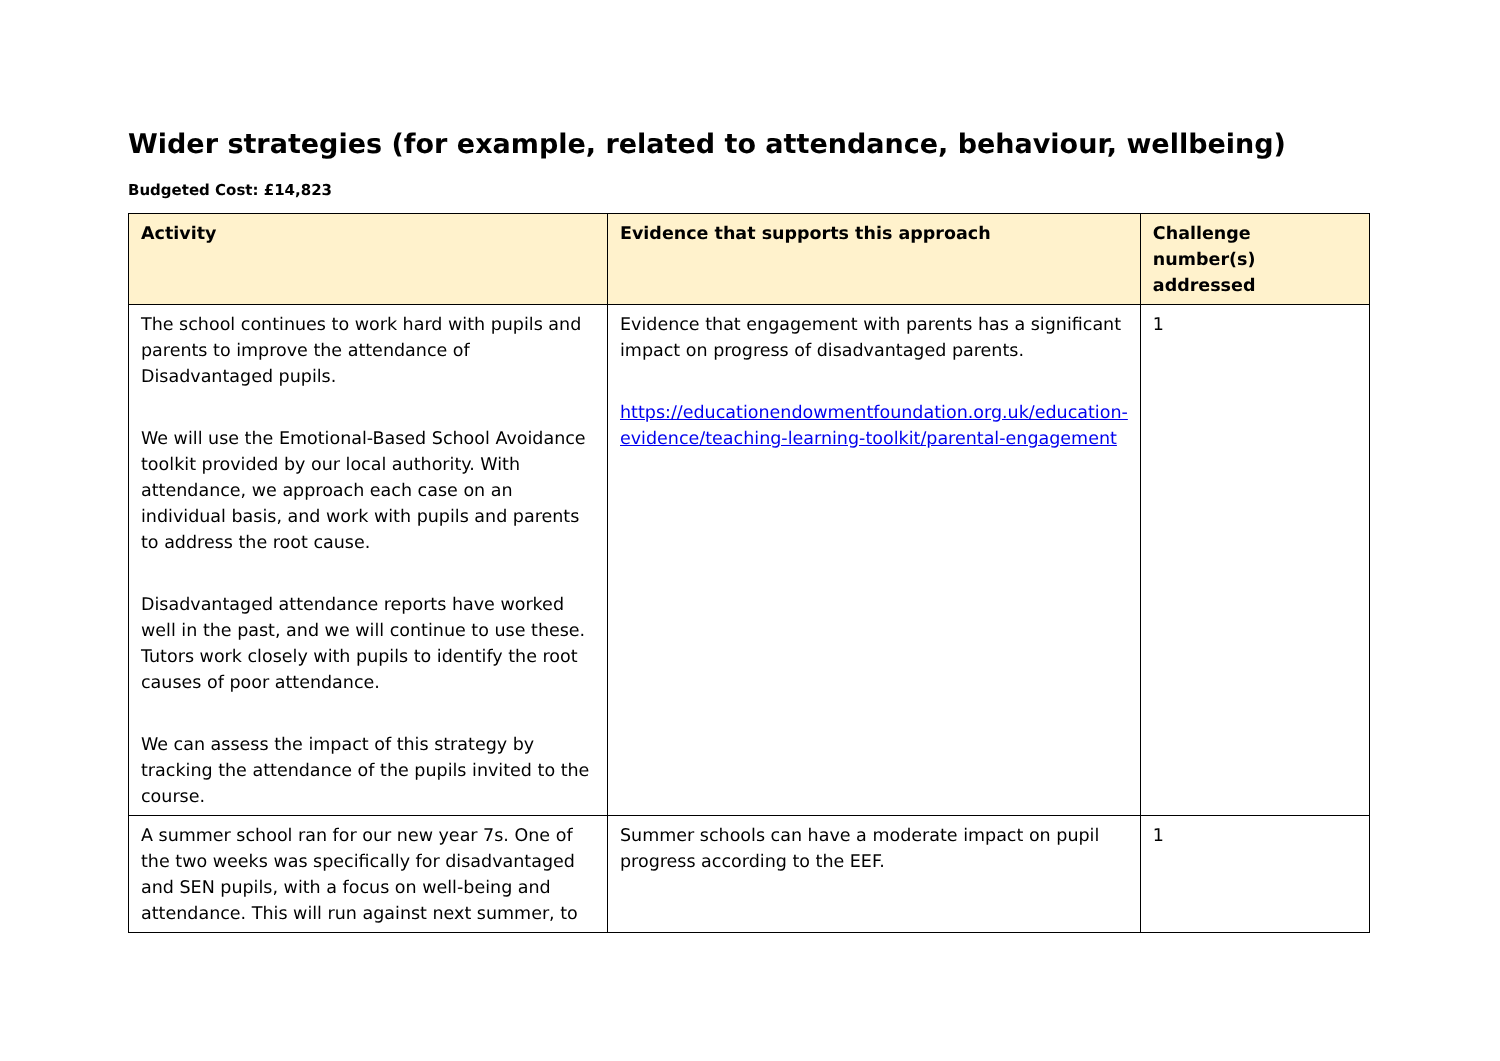Wider strategies (for example, related to attendance, behaviour, wellbeing)
Budgeted Cost: £14,823
| Activity | Evidence that supports this approach | Challenge number(s) addressed |
| --- | --- | --- |
| The school continues to work hard with pupils and parents to improve the attendance of Disadvantaged pupils. We will use the Emotional-Based School Avoidance toolkit provided by our local authority. With attendance, we approach each case on an individual basis, and work with pupils and parents to address the root cause. Disadvantaged attendance reports have worked well in the past, and we will continue to use these. Tutors work closely with pupils to identify the root causes of poor attendance. We can assess the impact of this strategy by tracking the attendance of the pupils invited to the course. | Evidence that engagement with parents has a significant impact on progress of disadvantaged parents. https://educationendowmentfoundation.org.uk/education-evidence/teaching-learning-toolkit/parental-engagement | 1 |
| A summer school ran for our new year 7s. One of the two weeks was specifically for disadvantaged and SEN pupils, with a focus on well-being and attendance. This will run against next summer, to | Summer schools can have a moderate impact on pupil progress according to the EEF. | 1 |